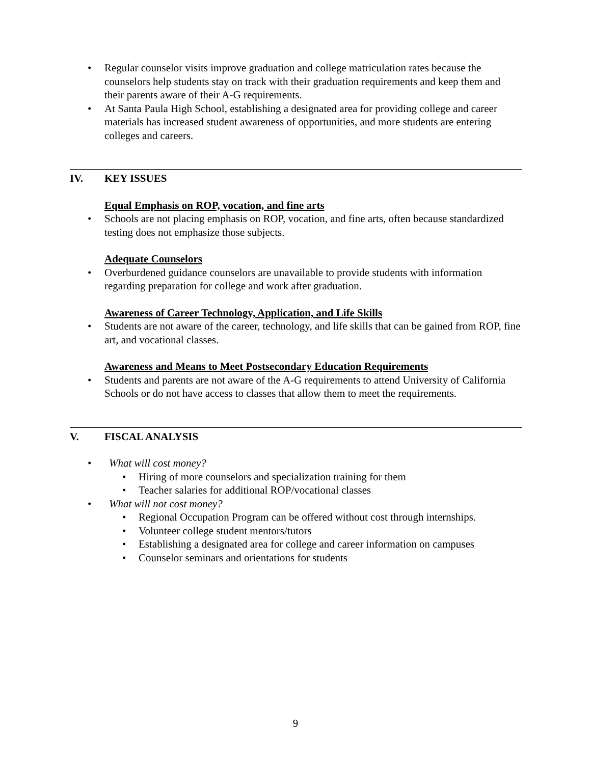• Regular counselor visits improve graduation and college matriculation rates because the counselors help students stay on track with their graduation requirements and keep them and their parents aware of their A-G requirements.
• At Santa Paula High School, establishing a designated area for providing college and career materials has increased student awareness of opportunities, and more students are entering colleges and careers.
IV. KEY ISSUES
Equal Emphasis on ROP, vocation, and fine arts
• Schools are not placing emphasis on ROP, vocation, and fine arts, often because standardized testing does not emphasize those subjects.
Adequate Counselors
• Overburdened guidance counselors are unavailable to provide students with information regarding preparation for college and work after graduation.
Awareness of Career Technology, Application, and Life Skills
• Students are not aware of the career, technology, and life skills that can be gained from ROP, fine art, and vocational classes.
Awareness and Means to Meet Postsecondary Education Requirements
• Students and parents are not aware of the A-G requirements to attend University of California Schools or do not have access to classes that allow them to meet the requirements.
V. FISCAL ANALYSIS
• What will cost money?
• Hiring of more counselors and specialization training for them
• Teacher salaries for additional ROP/vocational classes
• What will not cost money?
• Regional Occupation Program can be offered without cost through internships.
• Volunteer college student mentors/tutors
• Establishing a designated area for college and career information on campuses
• Counselor seminars and orientations for students
9